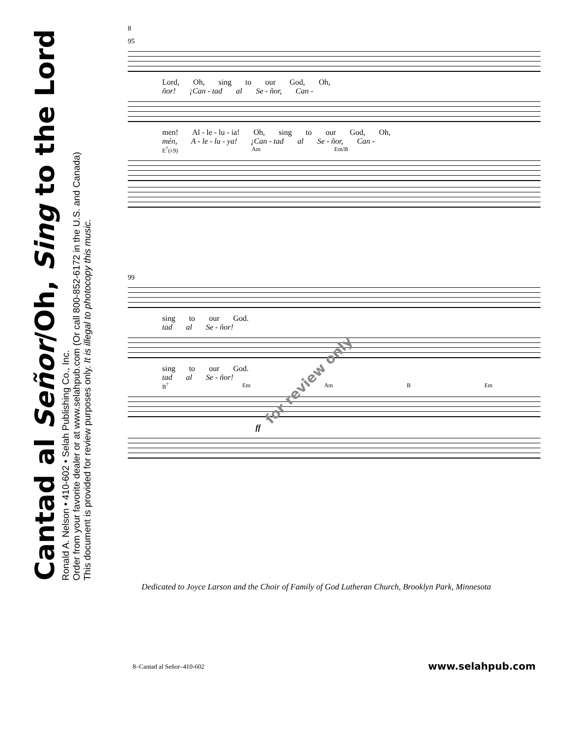Cantad al Señor/Oh, Sing to the Lord
Ronald A. Nelson • 410-602 • Selah Publishing Co., Inc.
Order from your favorite dealer or at www.selahpub.com (Or call 800-852-6172 in the U.S. and Canada)
This document is provided for review purposes only. It is illegal to photocopy this music.
8
95
Lord, Oh, sing to our God, Oh,
ñor! ¡Can - tad al Se - ñor, Can -
men! Al - le - lu - ia! Oh, sing to our God, Oh,
mén, A - le - lu - ya! ¡Can - tad al Se - ñor, Can -
E<sup>7</sup>(♭9) Am Em/B
99
sing to our God.
tad al Se - ñor!
sing to our God.
tad al Se - ñor!
B<sup>7</sup> Em Am B Em
ff
for review only
Dedicated to Joyce Larson and the Choir of Family of God Lutheran Church, Brooklyn Park, Minnesota
8–Cantad al Señor–410-602 www.selahpub.com